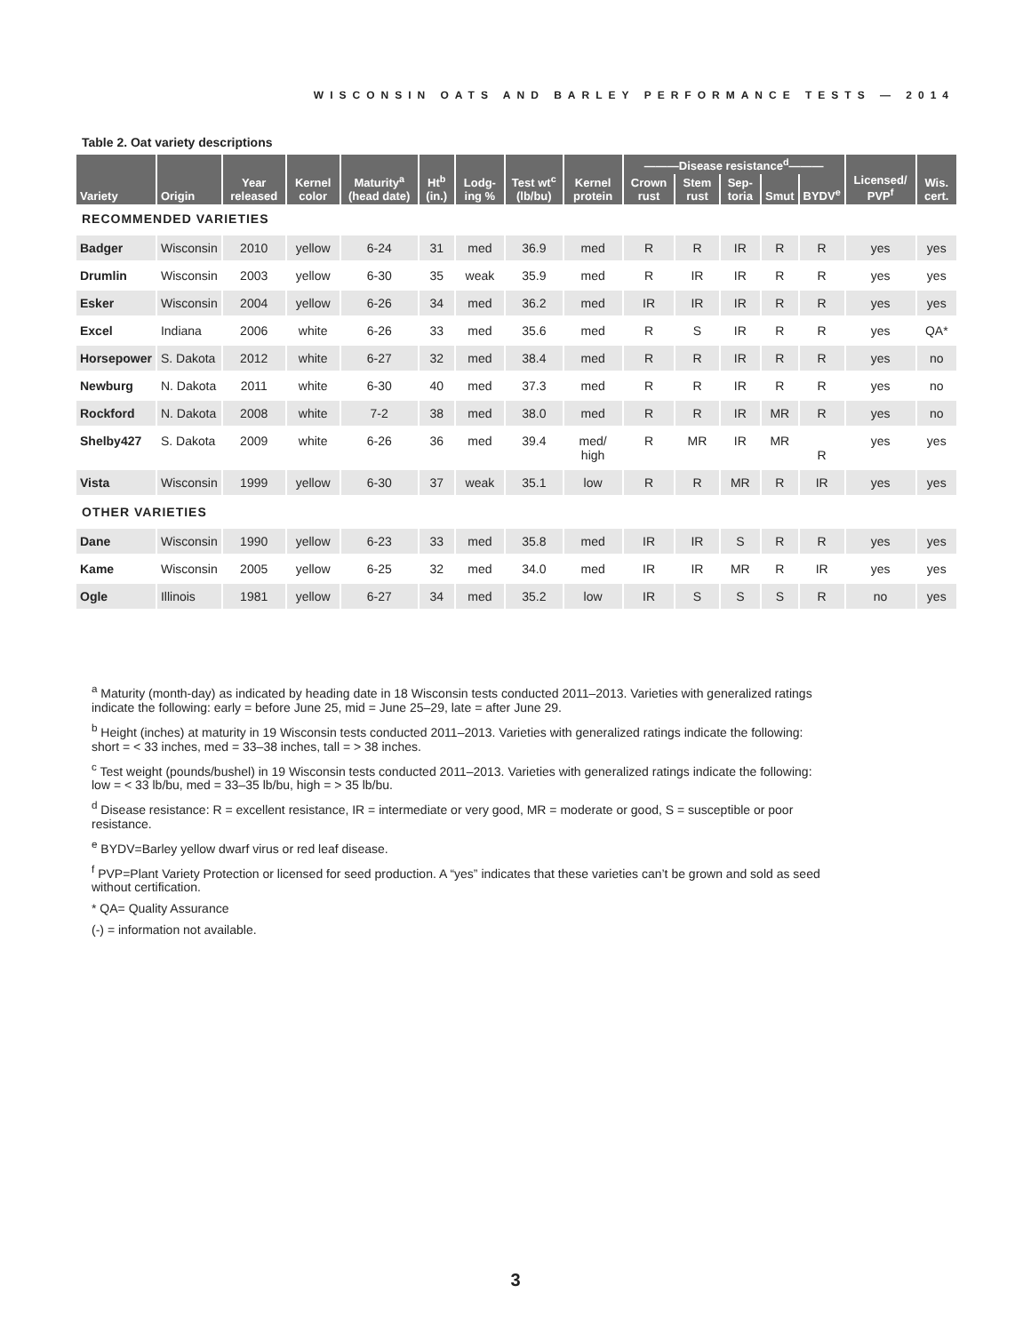WISCONSIN OATS AND BARLEY PERFORMANCE TESTS — 2014
Table 2. Oat variety descriptions
| Variety | Origin | Year released | Kernel color | Maturity<sup>a</sup> (head date) | Ht<sup>b</sup> (in.) | Lodg-ing % | Test wt<sup>c</sup> (lb/bu) | Kernel protein | ———Disease resistance<sup>d</sup>——— | | | | | Licensed/ PVP<sup>f</sup> | Wis. cert. |
| --- | --- | --- | --- | --- | --- | --- | --- | --- | --- | --- | --- | --- | --- | --- | --- |
| | | | | | | | | | Crown rust | Stem rust | Sep-toria | Smut | BYDV<sup>e</sup> | | |
| RECOMMENDED VARIETIES | | | | | | | | | | | | | | | |
| Badger | Wisconsin | 2010 | yellow | 6-24 | 31 | med | 36.9 | med | R | R | IR | R | R | yes | yes |
| Drumlin | Wisconsin | 2003 | yellow | 6-30 | 35 | weak | 35.9 | med | R | IR | IR | R | R | yes | yes |
| Esker | Wisconsin | 2004 | yellow | 6-26 | 34 | med | 36.2 | med | IR | IR | IR | R | R | yes | yes |
| Excel | Indiana | 2006 | white | 6-26 | 33 | med | 35.6 | med | R | S | IR | R | R | yes | QA* |
| Horsepower | S. Dakota | 2012 | white | 6-27 | 32 | med | 38.4 | med | R | R | IR | R | R | yes | no |
| Newburg | N. Dakota | 2011 | white | 6-30 | 40 | med | 37.3 | med | R | R | IR | R | R | yes | no |
| Rockford | N. Dakota | 2008 | white | 7-2 | 38 | med | 38.0 | med | R | R | IR | MR | R | yes | no |
| Shelby427 | S. Dakota | 2009 | white | 6-26 | 36 | med | 39.4 | med/ high | R | MR | IR | MR | R | yes | yes |
| Vista | Wisconsin | 1999 | yellow | 6-30 | 37 | weak | 35.1 | low | R | R | MR | R | IR | yes | yes |
| OTHER VARIETIES | | | | | | | | | | | | | | | |
| Dane | Wisconsin | 1990 | yellow | 6-23 | 33 | med | 35.8 | med | IR | IR | S | R | R | yes | yes |
| Kame | Wisconsin | 2005 | yellow | 6-25 | 32 | med | 34.0 | med | IR | IR | MR | R | IR | yes | yes |
| Ogle | Illinois | 1981 | yellow | 6-27 | 34 | med | 35.2 | low | IR | S | S | S | R | no | yes |
<sup>a</sup> Maturity (month-day) as indicated by heading date in 18 Wisconsin tests conducted 2011–2013. Varieties with generalized ratings indicate the following: early = before June 25, mid = June 25–29, late = after June 29.
<sup>b</sup> Height (inches) at maturity in 19 Wisconsin tests conducted 2011–2013. Varieties with generalized ratings indicate the following:
short = < 33 inches, med = 33–38 inches, tall = > 38 inches.
<sup>c</sup> Test weight (pounds/bushel) in 19 Wisconsin tests conducted 2011–2013. Varieties with generalized ratings indicate the following: low = < 33 lb/bu, med = 33–35 lb/bu, high = > 35 lb/bu.
<sup>d</sup> Disease resistance: R = excellent resistance, IR = intermediate or very good, MR = moderate or good, S = susceptible or poor resistance.
<sup>e</sup> BYDV=Barley yellow dwarf virus or red leaf disease.
<sup>f</sup> PVP=Plant Variety Protection or licensed for seed production. A “yes” indicates that these varieties can’t be grown and sold as seed without certification.
* QA= Quality Assurance
(-) = information not available.
3